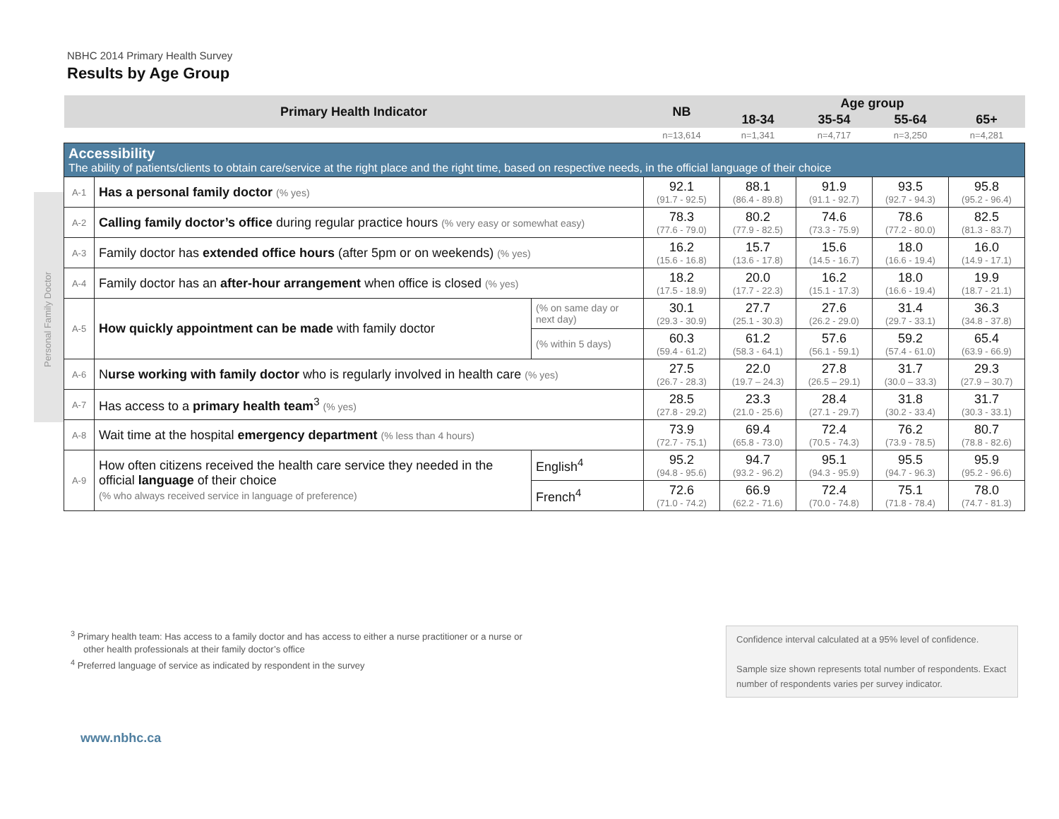NBHC 2014 Primary Health Survey
Results by Age Group
Personal Family Doctor
| Primary Health Indicator | | | NB | Age group | | | |
| --- | --- | --- | --- | --- | --- | --- | --- |
| | | | | 18-34 | 35-54 | 55-64 | 65+ |
| | | | n=13,614 | n=1,341 | n=4,717 | n=3,250 | n=4,281 |
| Accessibility The ability of patients/clients to obtain care/service at the right place and the right time, based on respective needs, in the official language of their choice | | | | | | | |
| A-1 | Has a personal family doctor (% yes) | | 92.1 (91.7 - 92.5) | 88.1 (86.4 - 89.8) | 91.9 (91.1 - 92.7) | 93.5 (92.7 - 94.3) | 95.8 (95.2 - 96.4) |
| A-2 | Calling family doctor’s office during regular practice hours (% very easy or somewhat easy) | | 78.3 (77.6 - 79.0) | 80.2 (77.9 - 82.5) | 74.6 (73.3 - 75.9) | 78.6 (77.2 - 80.0) | 82.5 (81.3 - 83.7) |
| A-3 | Family doctor has extended office hours (after 5pm or on weekends) (% yes) | | 16.2 (15.6 - 16.8) | 15.7 (13.6 - 17.8) | 15.6 (14.5 - 16.7) | 18.0 (16.6 - 19.4) | 16.0 (14.9 - 17.1) |
| A-4 | Family doctor has an after-hour arrangement when office is closed (% yes) | | 18.2 (17.5 - 18.9) | 20.0 (17.7 - 22.3) | 16.2 (15.1 - 17.3) | 18.0 (16.6 - 19.4) | 19.9 (18.7 - 21.1) |
| A-5 | How quickly appointment can be made with family doctor | (% on same day or next day) | 30.1 (29.3 - 30.9) | 27.7 (25.1 - 30.3) | 27.6 (26.2 - 29.0) | 31.4 (29.7 - 33.1) | 36.3 (34.8 - 37.8) |
| | | (% within 5 days) | 60.3 (59.4 - 61.2) | 61.2 (58.3 - 64.1) | 57.6 (56.1 - 59.1) | 59.2 (57.4 - 61.0) | 65.4 (63.9 - 66.9) |
| A-6 | N urse working with family doctor who is regularly involved in health care (% yes) | | 27.5 (26.7 - 28.3) | 22.0 (19.7 – 24.3) | 27.8 (26.5 – 29.1) | 31.7 (30.0 – 33.3) | 29.3 (27.9 – 30.7) |
| A-7 | Has access to a primary health team<sup>3</sup> (% yes) | | 28.5 (27.8 - 29.2) | 23.3 (21.0 - 25.6) | 28.4 (27.1 - 29.7) | 31.8 (30.2 - 33.4) | 31.7 (30.3 - 33.1) |
| A-8 | Wait time at the hospital emergency department (% less than 4 hours) | | 73.9 (72.7 - 75.1) | 69.4 (65.8 - 73.0) | 72.4 (70.5 - 74.3) | 76.2 (73.9 - 78.5) | 80.7 (78.8 - 82.6) |
| A-9 | How often citizens received the health care service they needed in the official language of their choice (% who always received service in language of preference) | English<sup>4</sup> | 95.2 (94.8 - 95.6) | 94.7 (93.2 - 96.2) | 95.1 (94.3 - 95.9) | 95.5 (94.7 - 96.3) | 95.9 (95.2 - 96.6) |
| | | French<sup>4</sup> | 72.6 (71.0 - 74.2) | 66.9 (62.2 - 71.6) | 72.4 (70.0 - 74.8) | 75.1 (71.8 - 78.4) | 78.0 (74.7 - 81.3) |
<sup>3</sup> Primary health team: Has access to a family doctor and has access to either a nurse practitioner or a nurse or
other health professionals at their family doctor’s office
<sup>4</sup> Preferred language of service as indicated by respondent in the survey
Confidence interval calculated at a 95% level of confidence.
Sample size shown represents total number of respondents. Exact number of respondents varies per survey indicator.
www.nbhc.ca